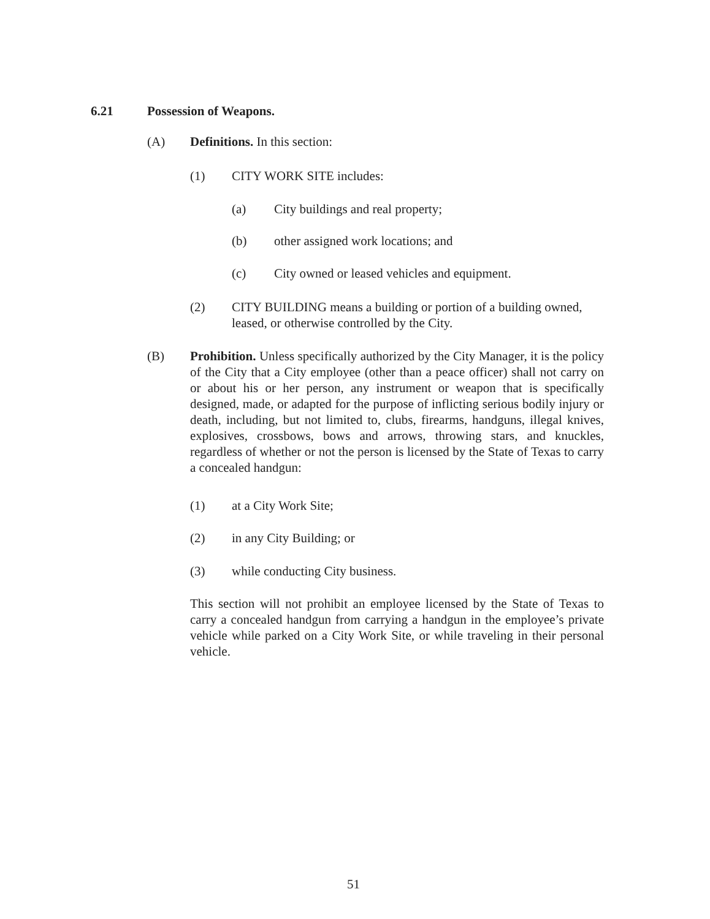6.21 Possession of Weapons.
(A) Definitions. In this section:
(1) CITY WORK SITE includes:
(a) City buildings and real property;
(b) other assigned work locations; and
(c) City owned or leased vehicles and equipment.
(2) CITY BUILDING means a building or portion of a building owned, leased, or otherwise controlled by the City.
(B) Prohibition. Unless specifically authorized by the City Manager, it is the policy of the City that a City employee (other than a peace officer) shall not carry on or about his or her person, any instrument or weapon that is specifically designed, made, or adapted for the purpose of inflicting serious bodily injury or death, including, but not limited to, clubs, firearms, handguns, illegal knives, explosives, crossbows, bows and arrows, throwing stars, and knuckles, regardless of whether or not the person is licensed by the State of Texas to carry a concealed handgun:
(1) at a City Work Site;
(2) in any City Building; or
(3) while conducting City business.
This section will not prohibit an employee licensed by the State of Texas to carry a concealed handgun from carrying a handgun in the employee’s private vehicle while parked on a City Work Site, or while traveling in their personal vehicle.
51